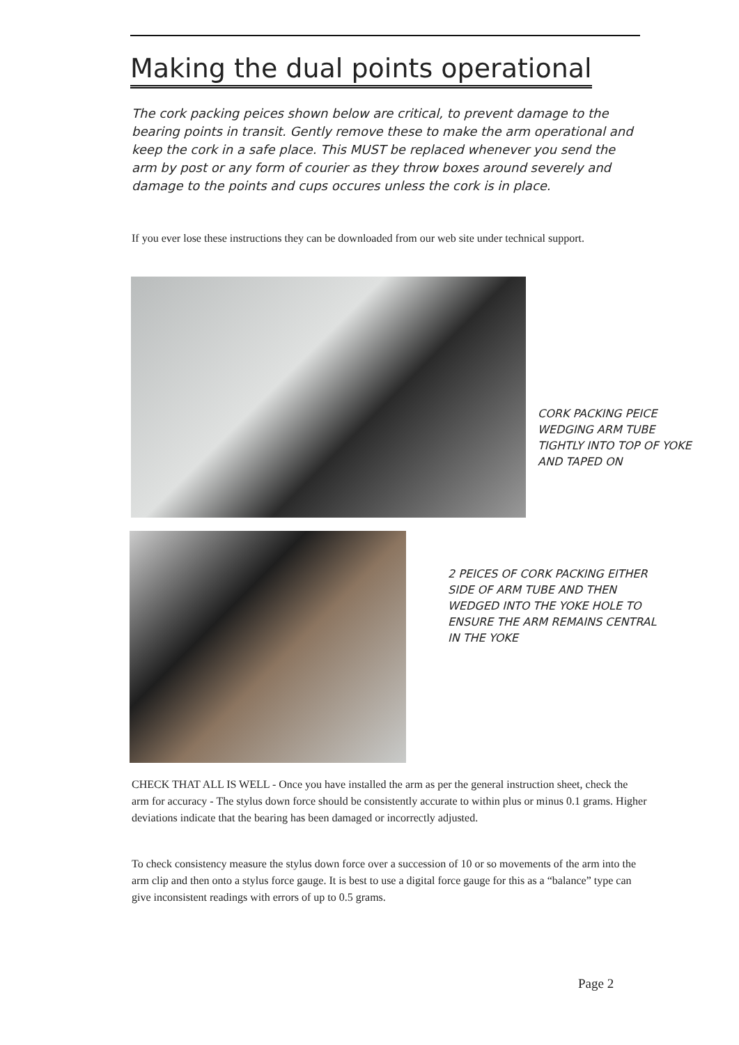Making the dual points operational
The cork packing peices shown below are critical, to prevent damage to the bearing points in transit. Gently remove these to make the arm operational and keep the cork in a safe place. This MUST be replaced whenever you send the arm by post or any form of courier as they throw boxes around severely and damage to the points and cups occures unless the cork is in place.
If you ever lose these instructions they can be downloaded from our web site under technical support.
CORK PACKING PEICE
WEDGING ARM TUBE
TIGHTLY INTO TOP OF YOKE
AND TAPED ON
2 PEICES OF CORK PACKING EITHER
SIDE OF ARM TUBE AND THEN
WEDGED INTO THE YOKE HOLE TO
ENSURE THE ARM REMAINS CENTRAL
IN THE YOKE
CHECK THAT ALL IS WELL - Once you have installed the arm as per the general instruction sheet, check the arm for accuracy - The stylus down force should be consistently accurate to within plus or minus 0.1 grams. Higher deviations indicate that the bearing has been damaged or incorrectly adjusted.
To check consistency measure the stylus down force over a succession of 10 or so movements of the arm into the arm clip and then onto a stylus force gauge. It is best to use a digital force gauge for this as a “balance” type can give inconsistent readings with errors of up to 0.5 grams.
Page 2